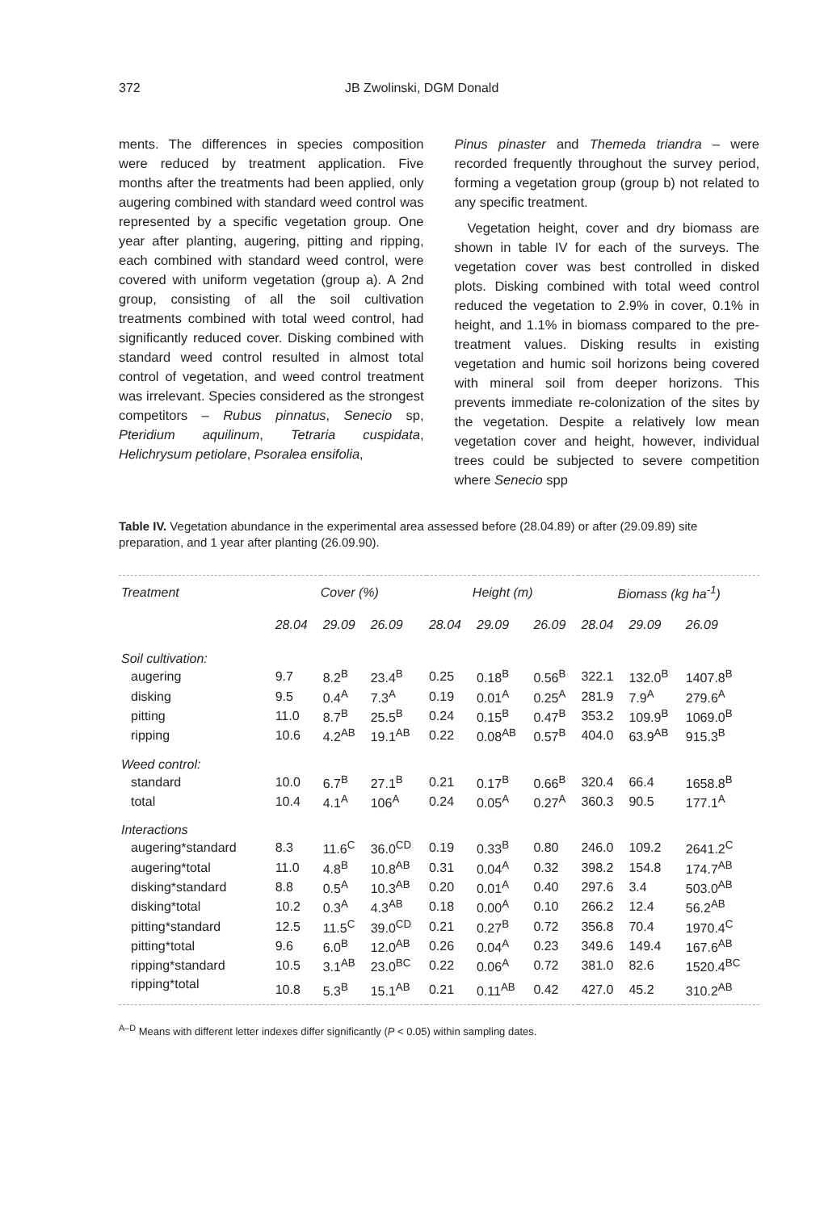372 JB Zwolinski, DGM Donald
ments. The differences in species composition were reduced by treatment application. Five months after the treatments had been applied, only augering combined with standard weed control was represented by a specific vegetation group. One year after planting, augering, pitting and ripping, each combined with standard weed control, were covered with uniform vegetation (group a). A 2nd group, consisting of all the soil cultivation treatments combined with total weed control, had significantly reduced cover. Disking combined with standard weed control resulted in almost total control of vegetation, and weed control treatment was irrelevant. Species considered as the strongest competitors – Rubus pinnatus, Senecio sp, Pteridium aquilinum, Tetraria cuspidata, Helichrysum petiolare, Psoralea ensifolia,
Pinus pinaster and Themeda triandra – were recorded frequently throughout the survey period, forming a vegetation group (group b) not related to any specific treatment.
Vegetation height, cover and dry biomass are shown in table IV for each of the surveys. The vegetation cover was best controlled in disked plots. Disking combined with total weed control reduced the vegetation to 2.9% in cover, 0.1% in height, and 1.1% in biomass compared to the pre-treatment values. Disking results in existing vegetation and humic soil horizons being covered with mineral soil from deeper horizons. This prevents immediate re-colonization of the sites by the vegetation. Despite a relatively low mean vegetation cover and height, however, individual trees could be subjected to severe competition where Senecio spp
Table IV. Vegetation abundance in the experimental area assessed before (28.04.89) or after (29.09.89) site preparation, and 1 year after planting (26.09.90).
| Treatment | Cover (%) | | | Height (m) | | | Biomass (kg ha<sup>-1</sup>) | | |
| --- | --- | --- | --- | --- | --- | --- | --- | --- | --- |
| | 28.04 | 29.09 | 26.09 | 28.04 | 29.09 | 26.09 | 28.04 | 29.09 | 26.09 |
| Soil cultivation: | | | | | | | | | |
| augering | 9.7 | 8.2<sup>B</sup> | 23.4<sup>B</sup> | 0.25 | 0.18<sup>B</sup> | 0.56<sup>B</sup> | 322.1 | 132.0<sup>B</sup> | 1407.8<sup>B</sup> |
| disking | 9.5 | 0.4<sup>A</sup> | 7.3<sup>A</sup> | 0.19 | 0.01<sup>A</sup> | 0.25<sup>A</sup> | 281.9 | 7.9<sup>A</sup> | 279.6<sup>A</sup> |
| pitting | 11.0 | 8.7<sup>B</sup> | 25.5<sup>B</sup> | 0.24 | 0.15<sup>B</sup> | 0.47<sup>B</sup> | 353.2 | 109.9<sup>B</sup> | 1069.0<sup>B</sup> |
| ripping | 10.6 | 4.2<sup>AB</sup> | 19.1<sup>AB</sup> | 0.22 | 0.08<sup>AB</sup> | 0.57<sup>B</sup> | 404.0 | 63.9<sup>AB</sup> | 915.3<sup>B</sup> |
| Weed control: | | | | | | | | | |
| standard | 10.0 | 6.7<sup>B</sup> | 27.1<sup>B</sup> | 0.21 | 0.17<sup>B</sup> | 0.66<sup>B</sup> | 320.4 | 66.4 | 1658.8<sup>B</sup> |
| total | 10.4 | 4.1<sup>A</sup> | 106<sup>A</sup> | 0.24 | 0.05<sup>A</sup> | 0.27<sup>A</sup> | 360.3 | 90.5 | 177.1<sup>A</sup> |
| Interactions | | | | | | | | | |
| augering*standard | 8.3 | 11.6<sup>C</sup> | 36.0<sup>CD</sup> | 0.19 | 0.33<sup>B</sup> | 0.80 | 246.0 | 109.2 | 2641.2<sup>C</sup> |
| augering*total | 11.0 | 4.8<sup>B</sup> | 10.8<sup>AB</sup> | 0.31 | 0.04<sup>A</sup> | 0.32 | 398.2 | 154.8 | 174.7<sup>AB</sup> |
| disking*standard | 8.8 | 0.5<sup>A</sup> | 10.3<sup>AB</sup> | 0.20 | 0.01<sup>A</sup> | 0.40 | 297.6 | 3.4 | 503.0<sup>AB</sup> |
| disking*total | 10.2 | 0.3<sup>A</sup> | 4.3<sup>AB</sup> | 0.18 | 0.00<sup>A</sup> | 0.10 | 266.2 | 12.4 | 56.2<sup>AB</sup> |
| pitting*standard | 12.5 | 11.5<sup>C</sup> | 39.0<sup>CD</sup> | 0.21 | 0.27<sup>B</sup> | 0.72 | 356.8 | 70.4 | 1970.4<sup>C</sup> |
| pitting*total | 9.6 | 6.0<sup>B</sup> | 12.0<sup>AB</sup> | 0.26 | 0.04<sup>A</sup> | 0.23 | 349.6 | 149.4 | 167.6<sup>AB</sup> |
| ripping*standard | 10.5 | 3.1<sup>AB</sup> | 23.0<sup>BC</sup> | 0.22 | 0.06<sup>A</sup> | 0.72 | 381.0 | 82.6 | 1520.4<sup>BC</sup> |
| ripping*total | 10.8 | 5.3<sup>B</sup> | 15.1<sup>AB</sup> | 0.21 | 0.11<sup>AB</sup> | 0.42 | 427.0 | 45.2 | 310.2<sup>AB</sup> |
<sup>A–D</sup> Means with different letter indexes differ significantly (P < 0.05) within sampling dates.